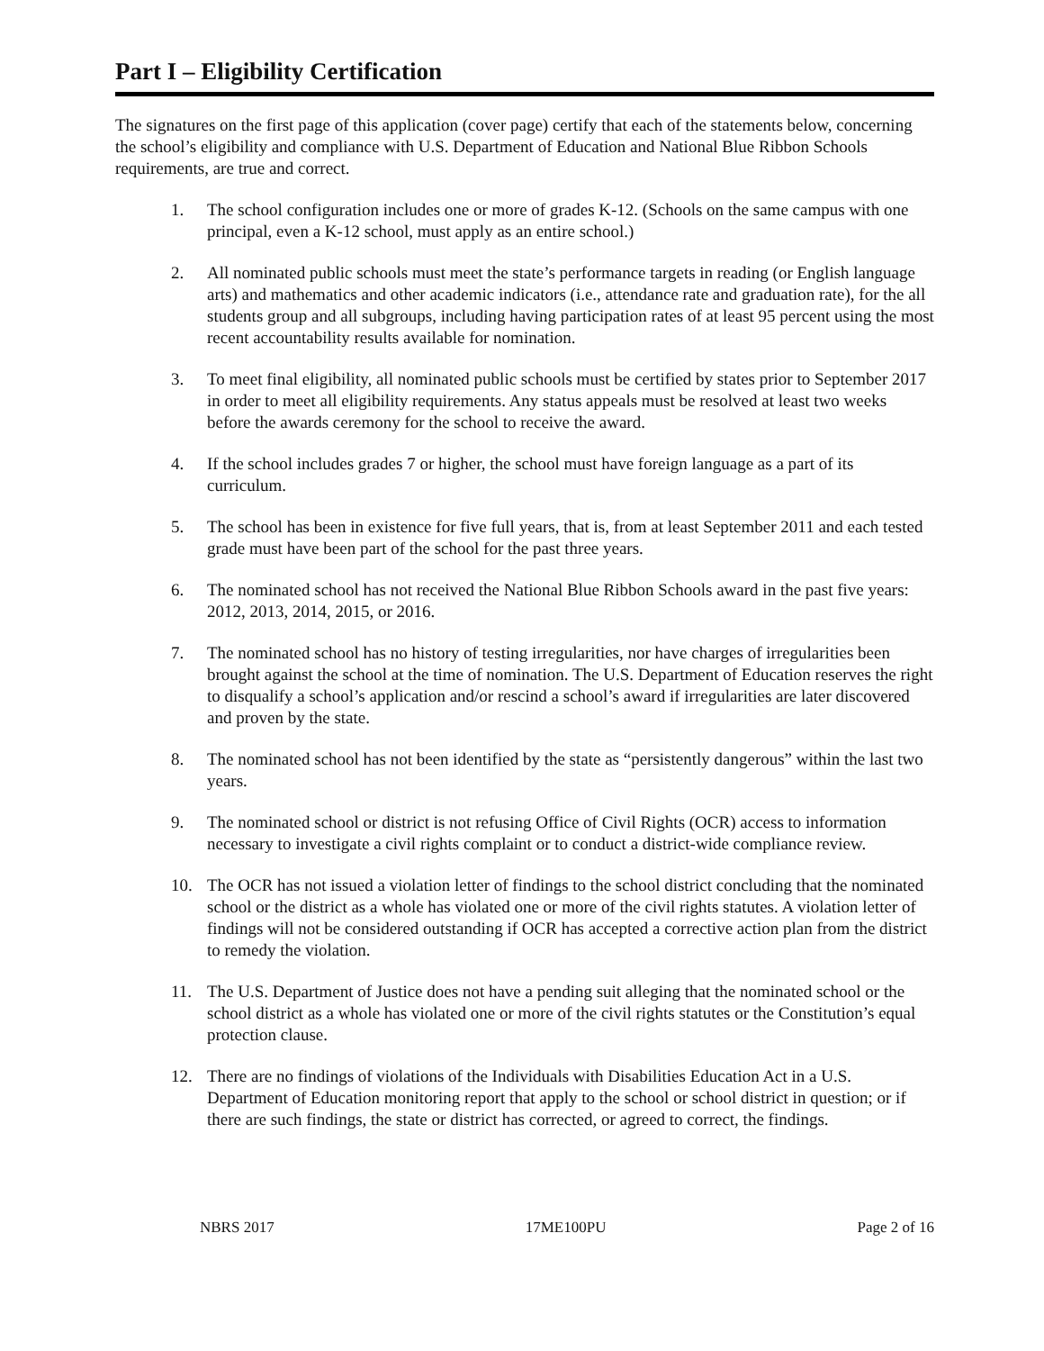Part I – Eligibility Certification
The signatures on the first page of this application (cover page) certify that each of the statements below, concerning the school’s eligibility and compliance with U.S. Department of Education and National Blue Ribbon Schools requirements, are true and correct.
1. The school configuration includes one or more of grades K-12. (Schools on the same campus with one principal, even a K-12 school, must apply as an entire school.)
2. All nominated public schools must meet the state’s performance targets in reading (or English language arts) and mathematics and other academic indicators (i.e., attendance rate and graduation rate), for the all students group and all subgroups, including having participation rates of at least 95 percent using the most recent accountability results available for nomination.
3. To meet final eligibility, all nominated public schools must be certified by states prior to September 2017 in order to meet all eligibility requirements. Any status appeals must be resolved at least two weeks before the awards ceremony for the school to receive the award.
4. If the school includes grades 7 or higher, the school must have foreign language as a part of its curriculum.
5. The school has been in existence for five full years, that is, from at least September 2011 and each tested grade must have been part of the school for the past three years.
6. The nominated school has not received the National Blue Ribbon Schools award in the past five years: 2012, 2013, 2014, 2015, or 2016.
7. The nominated school has no history of testing irregularities, nor have charges of irregularities been brought against the school at the time of nomination. The U.S. Department of Education reserves the right to disqualify a school’s application and/or rescind a school’s award if irregularities are later discovered and proven by the state.
8. The nominated school has not been identified by the state as “persistently dangerous” within the last two years.
9. The nominated school or district is not refusing Office of Civil Rights (OCR) access to information necessary to investigate a civil rights complaint or to conduct a district-wide compliance review.
10. The OCR has not issued a violation letter of findings to the school district concluding that the nominated school or the district as a whole has violated one or more of the civil rights statutes. A violation letter of findings will not be considered outstanding if OCR has accepted a corrective action plan from the district to remedy the violation.
11. The U.S. Department of Justice does not have a pending suit alleging that the nominated school or the school district as a whole has violated one or more of the civil rights statutes or the Constitution’s equal protection clause.
12. There are no findings of violations of the Individuals with Disabilities Education Act in a U.S. Department of Education monitoring report that apply to the school or school district in question; or if there are such findings, the state or district has corrected, or agreed to correct, the findings.
NBRS 2017 17ME100PU Page 2 of 16